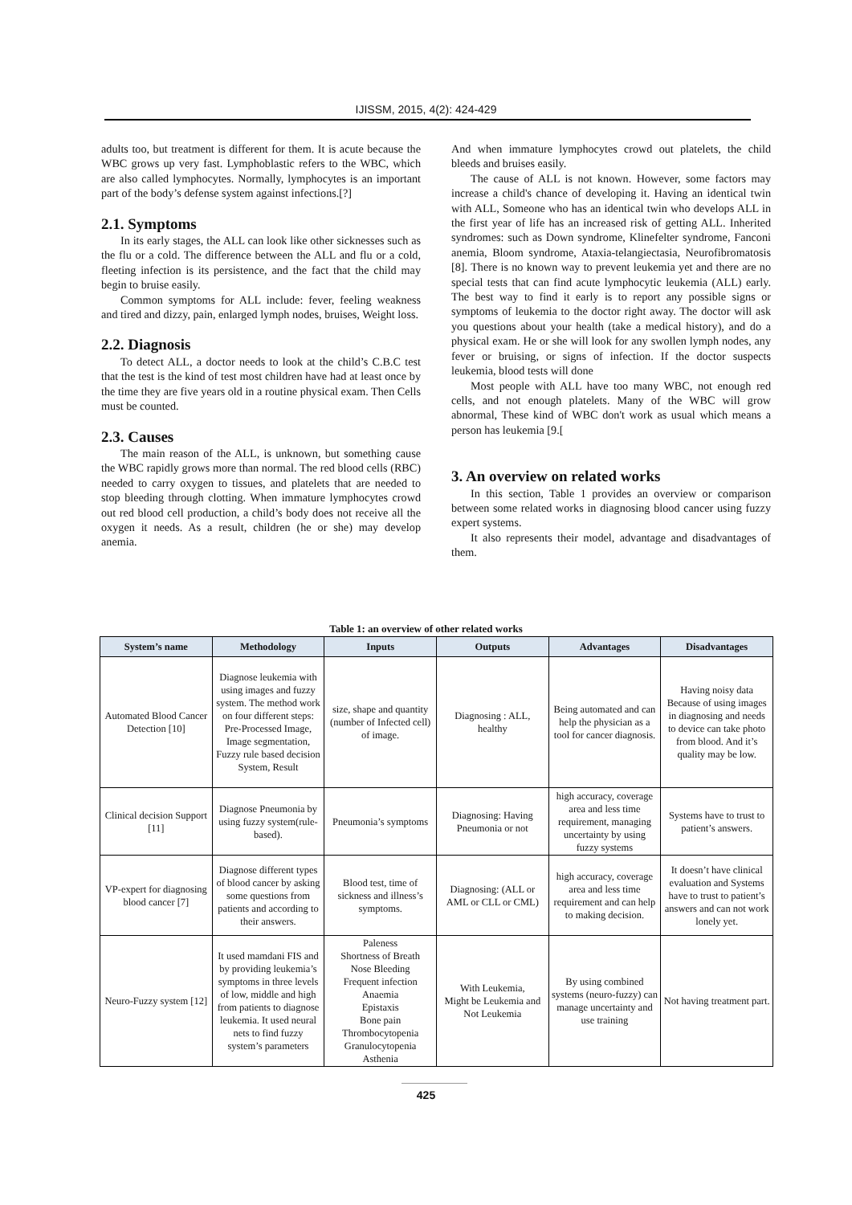IJISSM, 2015, 4(2): 424-429
adults too, but treatment is different for them. It is acute because the WBC grows up very fast. Lymphoblastic refers to the WBC, which are also called lymphocytes. Normally, lymphocytes is an important part of the body’s defense system against infections.[?]
2.1. Symptoms
In its early stages, the ALL can look like other sicknesses such as the flu or a cold. The difference between the ALL and flu or a cold, fleeting infection is its persistence, and the fact that the child may begin to bruise easily.
Common symptoms for ALL include: fever, feeling weakness and tired and dizzy, pain, enlarged lymph nodes, bruises, Weight loss.
2.2. Diagnosis
To detect ALL, a doctor needs to look at the child’s C.B.C test that the test is the kind of test most children have had at least once by the time they are five years old in a routine physical exam. Then Cells must be counted.
2.3. Causes
The main reason of the ALL, is unknown, but something cause the WBC rapidly grows more than normal. The red blood cells (RBC) needed to carry oxygen to tissues, and platelets that are needed to stop bleeding through clotting. When immature lymphocytes crowd out red blood cell production, a child’s body does not receive all the oxygen it needs. As a result, children (he or she) may develop anemia.
And when immature lymphocytes crowd out platelets, the child bleeds and bruises easily.
The cause of ALL is not known. However, some factors may increase a child's chance of developing it. Having an identical twin with ALL, Someone who has an identical twin who develops ALL in the first year of life has an increased risk of getting ALL. Inherited syndromes: such as Down syndrome, Klinefelter syndrome, Fanconi anemia, Bloom syndrome, Ataxia-telangiectasia, Neurofibromatosis [8]. There is no known way to prevent leukemia yet and there are no special tests that can find acute lymphocytic leukemia (ALL) early. The best way to find it early is to report any possible signs or symptoms of leukemia to the doctor right away. The doctor will ask you questions about your health (take a medical history), and do a physical exam. He or she will look for any swollen lymph nodes, any fever or bruising, or signs of infection. If the doctor suspects leukemia, blood tests will done
Most people with ALL have too many WBC, not enough red cells, and not enough platelets. Many of the WBC will grow abnormal, These kind of WBC don't work as usual which means a person has leukemia [9.[
3. An overview on related works
In this section, Table 1 provides an overview or comparison between some related works in diagnosing blood cancer using fuzzy expert systems.
It also represents their model, advantage and disadvantages of them.
Table 1: an overview of other related works
| System’s name | Methodology | Inputs | Outputs | Advantages | Disadvantages |
| --- | --- | --- | --- | --- | --- |
| Automated Blood Cancer Detection [10] | Diagnose leukemia with using images and fuzzy system. The method work on four different steps: Pre-Processed Image, Image segmentation, Fuzzy rule based decision System, Result | size, shape and quantity (number of Infected cell) of image. | Diagnosing : ALL, healthy | Being automated and can help the physician as a tool for cancer diagnosis. | Having noisy data Because of using images in diagnosing and needs to device can take photo from blood. And it’s quality may be low. |
| Clinical decision Support [11] | Diagnose Pneumonia by using fuzzy system(rule-based). | Pneumonia’s symptoms | Diagnosing: Having Pneumonia or not | high accuracy, coverage area and less time requirement, managing uncertainty by using fuzzy systems | Systems have to trust to patient’s answers. |
| VP-expert for diagnosing blood cancer [7] | Diagnose different types of blood cancer by asking some questions from patients and according to their answers. | Blood test, time of sickness and illness’s symptoms. | Diagnosing: (ALL or AML or CLL or CML) | high accuracy, coverage area and less time requirement and can help to making decision. | It doesn’t have clinical evaluation and Systems have to trust to patient’s answers and can not work lonely yet. |
| Neuro-Fuzzy system [12] | It used mamdani FIS and by providing leukemia’s symptoms in three levels of low, middle and high from patients to diagnose leukemia. It used neural nets to find fuzzy system’s parameters | Paleness Shortness of Breath Nose Bleeding Frequent infection Anaemia Epistaxis Bone pain Thrombocytopenia Granulocytopenia Asthenia | With Leukemia, Might be Leukemia and Not Leukemia | By using combined systems (neuro-fuzzy) can manage uncertainty and use training | Not having treatment part. |
425